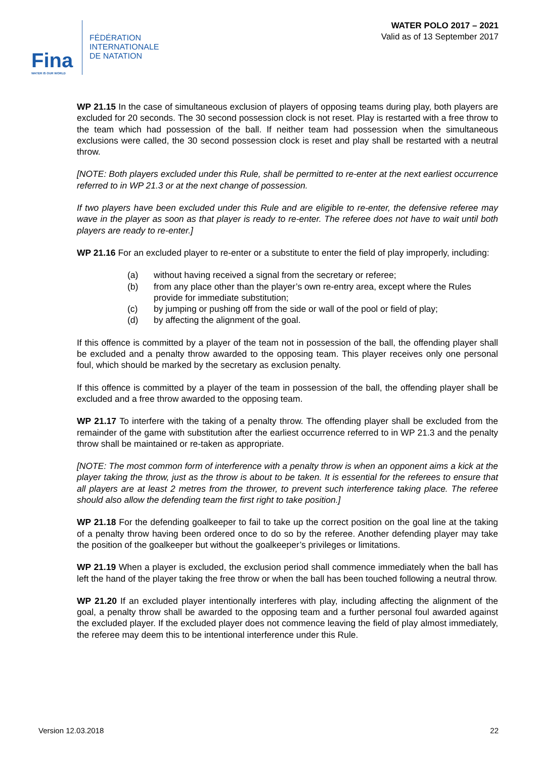Fina
WATER IS OUR WORLD
FÉDÉRATION
INTERNATIONALE
DE NATATION
WATER POLO 2017 – 2021
Valid as of 13 September 2017
WP 21.15 In the case of simultaneous exclusion of players of opposing teams during play, both players are excluded for 20 seconds. The 30 second possession clock is not reset. Play is restarted with a free throw to the team which had possession of the ball. If neither team had possession when the simultaneous exclusions were called, the 30 second possession clock is reset and play shall be restarted with a neutral throw.
[NOTE: Both players excluded under this Rule, shall be permitted to re-enter at the next earliest occurrence referred to in WP 21.3 or at the next change of possession.
If two players have been excluded under this Rule and are eligible to re-enter, the defensive referee may wave in the player as soon as that player is ready to re-enter. The referee does not have to wait until both players are ready to re-enter.]
WP 21.16 For an excluded player to re-enter or a substitute to enter the field of play improperly, including:
(a) without having received a signal from the secretary or referee;
(b) from any place other than the player’s own re-entry area, except where the Rules provide for immediate substitution;
(c) by jumping or pushing off from the side or wall of the pool or field of play;
(d) by affecting the alignment of the goal.
If this offence is committed by a player of the team not in possession of the ball, the offending player shall be excluded and a penalty throw awarded to the opposing team. This player receives only one personal foul, which should be marked by the secretary as exclusion penalty.
If this offence is committed by a player of the team in possession of the ball, the offending player shall be excluded and a free throw awarded to the opposing team.
WP 21.17 To interfere with the taking of a penalty throw. The offending player shall be excluded from the remainder of the game with substitution after the earliest occurrence referred to in WP 21.3 and the penalty throw shall be maintained or re-taken as appropriate.
[NOTE: The most common form of interference with a penalty throw is when an opponent aims a kick at the player taking the throw, just as the throw is about to be taken. It is essential for the referees to ensure that all players are at least 2 metres from the thrower, to prevent such interference taking place. The referee should also allow the defending team the first right to take position.]
WP 21.18 For the defending goalkeeper to fail to take up the correct position on the goal line at the taking of a penalty throw having been ordered once to do so by the referee. Another defending player may take the position of the goalkeeper but without the goalkeeper’s privileges or limitations.
WP 21.19 When a player is excluded, the exclusion period shall commence immediately when the ball has left the hand of the player taking the free throw or when the ball has been touched following a neutral throw.
WP 21.20 If an excluded player intentionally interferes with play, including affecting the alignment of the goal, a penalty throw shall be awarded to the opposing team and a further personal foul awarded against the excluded player. If the excluded player does not commence leaving the field of play almost immediately, the referee may deem this to be intentional interference under this Rule.
Version 12.03.2018 22